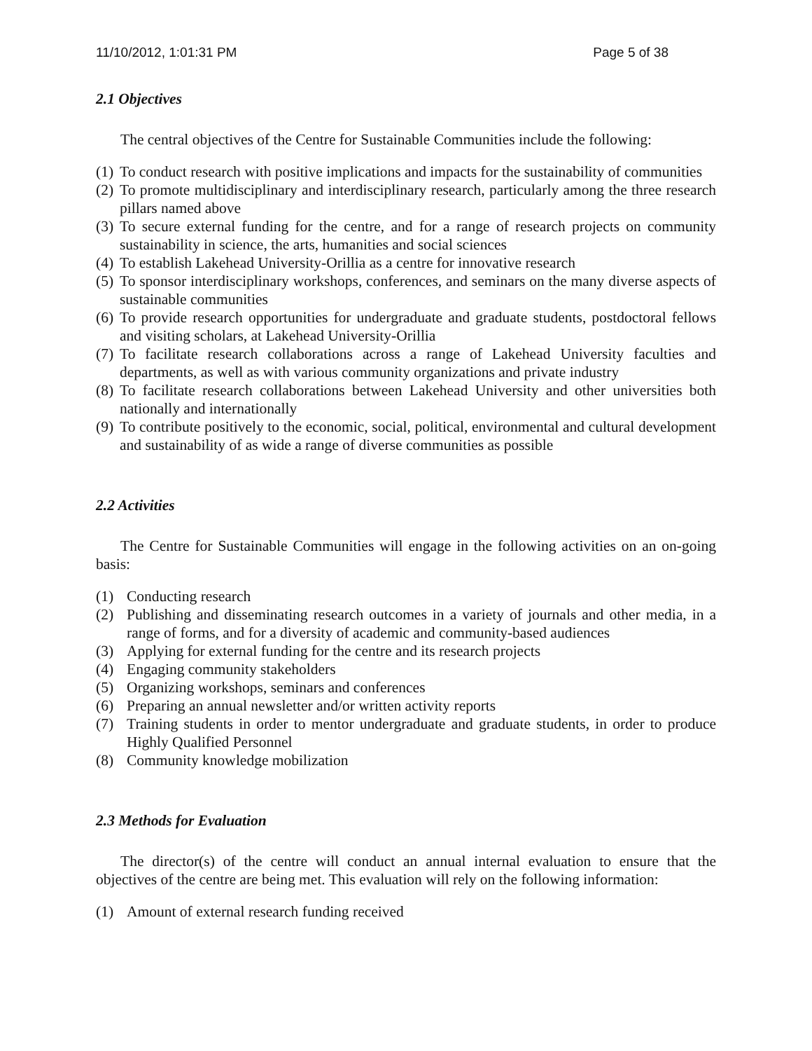11/10/2012, 1:01:31 PM Page 5 of 38
2.1 Objectives
The central objectives of the Centre for Sustainable Communities include the following:
(1) To conduct research with positive implications and impacts for the sustainability of communities
(2) To promote multidisciplinary and interdisciplinary research, particularly among the three research pillars named above
(3) To secure external funding for the centre, and for a range of research projects on community sustainability in science, the arts, humanities and social sciences
(4) To establish Lakehead University-Orillia as a centre for innovative research
(5) To sponsor interdisciplinary workshops, conferences, and seminars on the many diverse aspects of sustainable communities
(6) To provide research opportunities for undergraduate and graduate students, postdoctoral fellows and visiting scholars, at Lakehead University-Orillia
(7) To facilitate research collaborations across a range of Lakehead University faculties and departments, as well as with various community organizations and private industry
(8) To facilitate research collaborations between Lakehead University and other universities both nationally and internationally
(9) To contribute positively to the economic, social, political, environmental and cultural development and sustainability of as wide a range of diverse communities as possible
2.2 Activities
The Centre for Sustainable Communities will engage in the following activities on an on-going basis:
(1) Conducting research
(2) Publishing and disseminating research outcomes in a variety of journals and other media, in a range of forms, and for a diversity of academic and community-based audiences
(3) Applying for external funding for the centre and its research projects
(4) Engaging community stakeholders
(5) Organizing workshops, seminars and conferences
(6) Preparing an annual newsletter and/or written activity reports
(7) Training students in order to mentor undergraduate and graduate students, in order to produce Highly Qualified Personnel
(8) Community knowledge mobilization
2.3 Methods for Evaluation
The director(s) of the centre will conduct an annual internal evaluation to ensure that the objectives of the centre are being met. This evaluation will rely on the following information:
(1) Amount of external research funding received